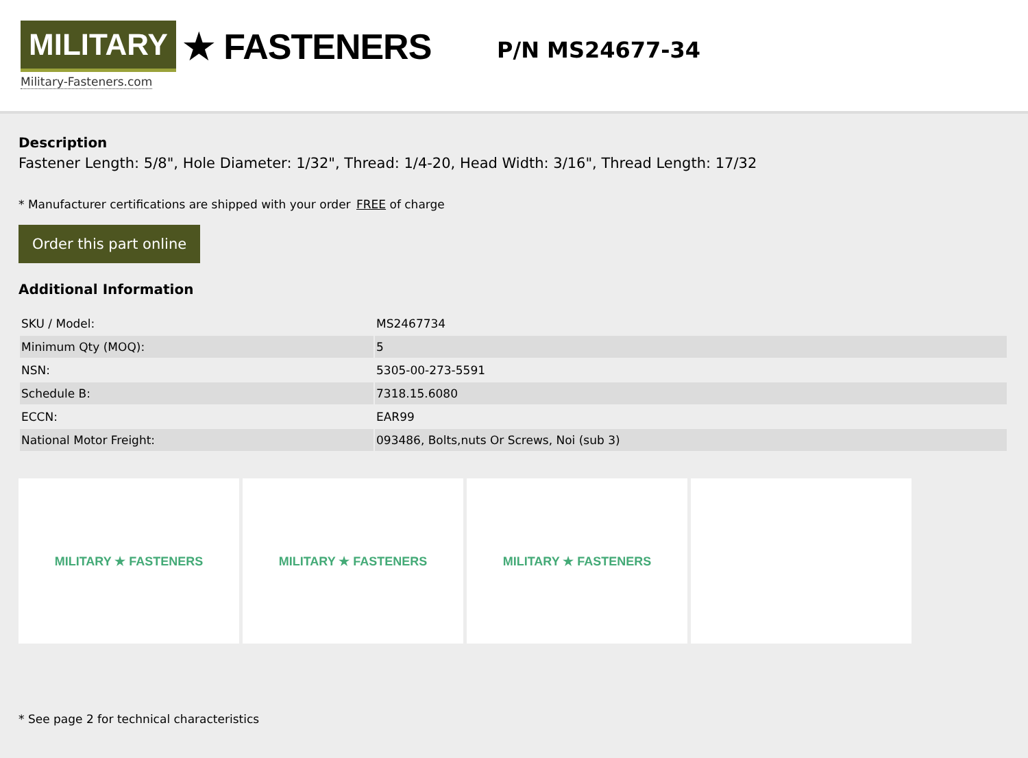MILITARY ★ FASTENERS
Military-Fasteners.com
P/N MS24677-34
Description
Fastener Length: 5/8", Hole Diameter: 1/32", Thread: 1/4-20, Head Width: 3/16", Thread Length: 17/32
* Manufacturer certifications are shipped with your order FREE of charge
Order this part online
Additional Information
| SKU / Model: | MS2467734 |
| Minimum Qty (MOQ): | 5 |
| NSN: | 5305-00-273-5591 |
| Schedule B: | 7318.15.6080 |
| ECCN: | EAR99 |
| National Motor Freight: | 093486, Bolts,nuts Or Screws, Noi (sub 3) |
MILITARY ★ FASTENERS MILITARY ★ FASTENERS MILITARY ★ FASTENERS
* See page 2 for technical characteristics